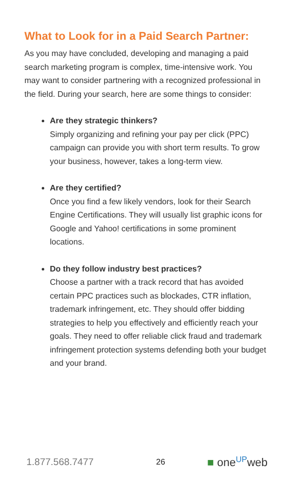What to Look for in a Paid Search Partner:
As you may have concluded, developing and managing a paid search marketing program is complex, time-intensive work. You may want to consider partnering with a recognized professional in the field. During your search, here are some things to consider:
Are they strategic thinkers?
Simply organizing and refining your pay per click (PPC) campaign can provide you with short term results. To grow your business, however, takes a long-term view.
Are they certified?
Once you find a few likely vendors, look for their Search Engine Certifications. They will usually list graphic icons for Google and Yahoo! certifications in some prominent locations.
Do they follow industry best practices?
Choose a partner with a track record that has avoided certain PPC practices such as blockades, CTR inflation, trademark infringement, etc. They should offer bidding strategies to help you effectively and efficiently reach your goals. They need to offer reliable click fraud and trademark infringement protection systems defending both your budget and your brand.
1.877.568.7477 26 ■ one<sup>UP</sup>web